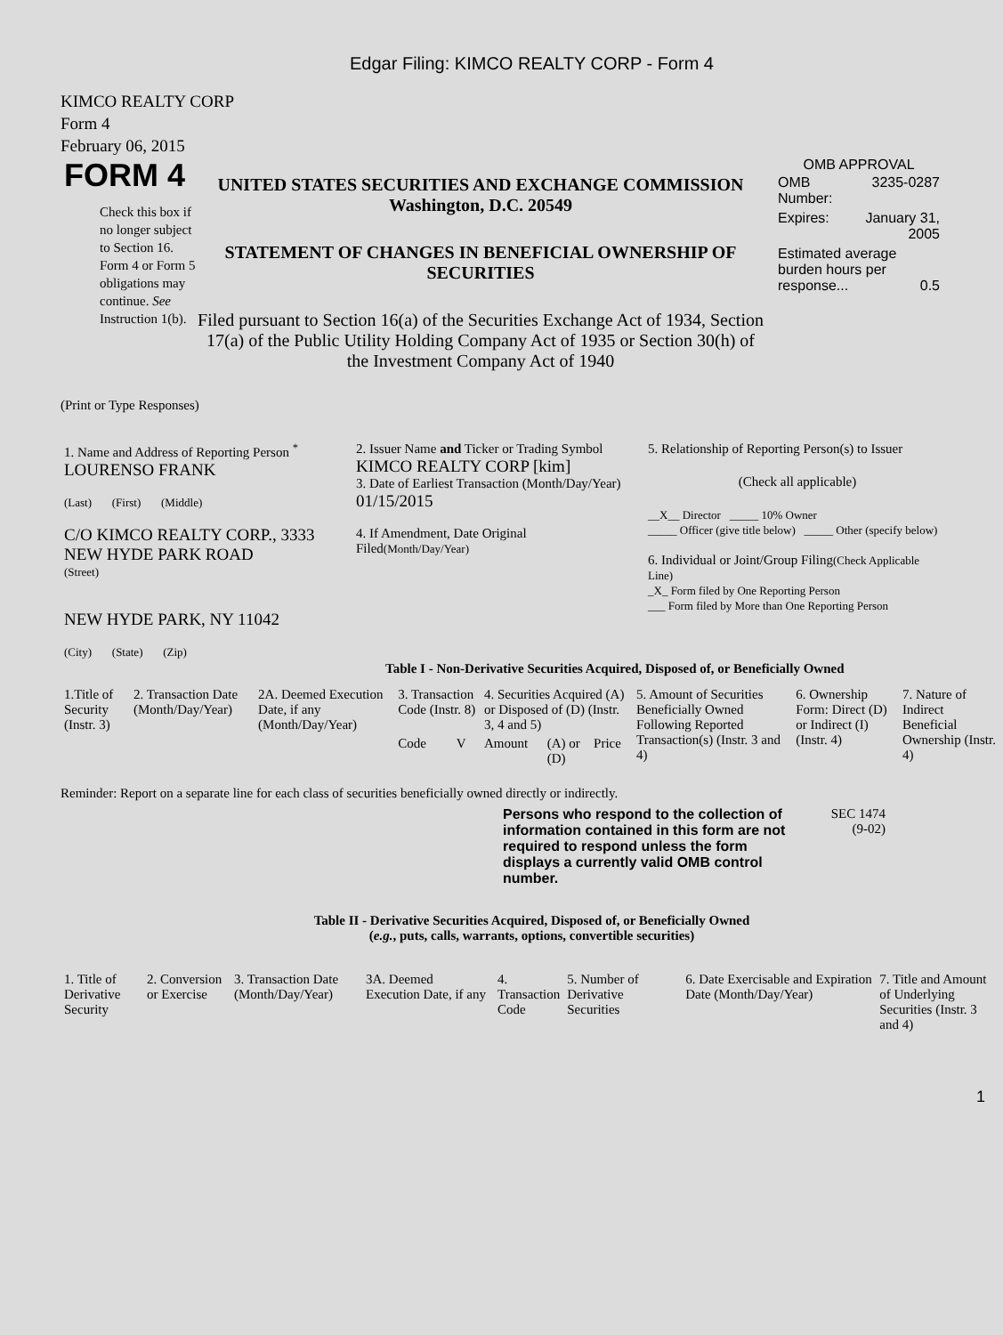Edgar Filing: KIMCO REALTY CORP - Form 4
KIMCO REALTY CORP
Form 4
February 06, 2015
FORM 4
Check this box if no longer subject to Section 16. Form 4 or Form 5 obligations may continue. See Instruction 1(b).
UNITED STATES SECURITIES AND EXCHANGE COMMISSION
Washington, D.C. 20549
STATEMENT OF CHANGES IN BENEFICIAL OWNERSHIP OF SECURITIES
Filed pursuant to Section 16(a) of the Securities Exchange Act of 1934, Section 17(a) of the Public Utility Holding Company Act of 1935 or Section 30(h) of the Investment Company Act of 1940
OMB APPROVAL
| OMB Number: | 3235-0287 |
| Expires: | January 31, 2005 |
| Estimated average burden hours per response... 0.5 | |
(Print or Type Responses)
| 1. Name and Address of Reporting Person <sup>*</sup> LOURENSO FRANK (Last) (First) (Middle) C/O KIMCO REALTY CORP., 3333 NEW HYDE PARK ROAD (Street) NEW HYDE PARK, NY 11042 (City) (State) (Zip) | 2. Issuer Name and Ticker or Trading Symbol KIMCO REALTY CORP [kim] 3. Date of Earliest Transaction (Month/Day/Year) 01/15/2015 4. If Amendment, Date Original Filed (Month/Day/Year) | 5. Relationship of Reporting Person(s) to Issuer (Check all applicable) __X__ Director _____ 10% Owner _____ Officer (give title below) _____ Other (specify below) 6. Individual or Joint/Group Filing (Check Applicable Line) _X_ Form filed by One Reporting Person ___ Form filed by More than One Reporting Person |
Table I - Non-Derivative Securities Acquired, Disposed of, or Beneficially Owned
| 1.Title of Security (Instr. 3) | 2. Transaction Date (Month/Day/Year) | 2A. Deemed Execution Date, if any (Month/Day/Year) | 3. Transaction Code (Instr. 8) | | 4. Securities Acquired (A) or Disposed of (D) (Instr. 3, 4 and 5) | | | 5. Amount of Securities Beneficially Owned Following Reported Transaction(s) (Instr. 3 and 4) | 6. Ownership Form: Direct (D) or Indirect (I) (Instr. 4) | 7. Nature of Indirect Beneficial Ownership (Instr. 4) |
| --- | --- | --- | --- | --- | --- | --- | --- | --- | --- | --- |
| | | | Code | V | Amount | (A) or (D) | Price | | | |
Reminder: Report on a separate line for each class of securities beneficially owned directly or indirectly.
Persons who respond to the collection of information contained in this form are not required to respond unless the form displays a currently valid OMB control number.
SEC 1474
(9-02)
Table II - Derivative Securities Acquired, Disposed of, or Beneficially Owned
(e.g., puts, calls, warrants, options, convertible securities)
| 1. Title of Derivative Security | 2. Conversion or Exercise | 3. Transaction Date (Month/Day/Year) | 3A. Deemed Execution Date, if any | 4. Transaction Code | 5. Number of Derivative Securities | 6. Date Exercisable and Expiration Date (Month/Day/Year) | 7. Title and Amount of Underlying Securities (Instr. 3 and 4) |
| --- | --- | --- | --- | --- | --- | --- | --- |
1